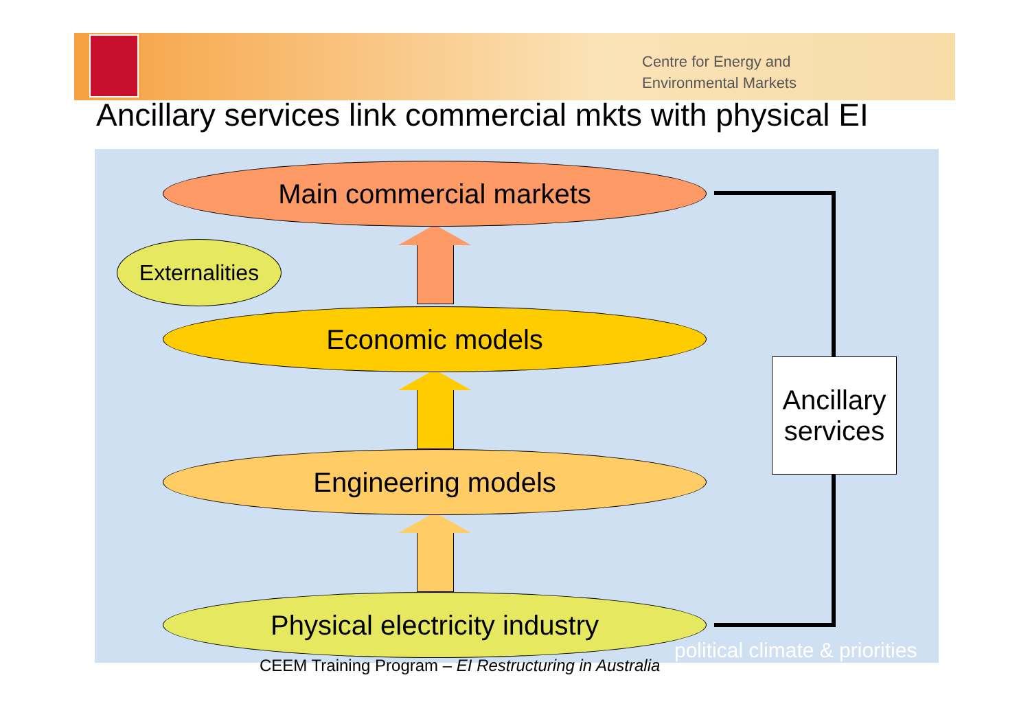Centre for Energy and
Environmental Markets
Ancillary services link commercial mkts with physical EI
Main commercial markets
Externalities
Economic models
Engineering models
Physical electricity industry
Ancillary
services
political climate & priorities
CEEM Training Program – EI Restructuring in Australia